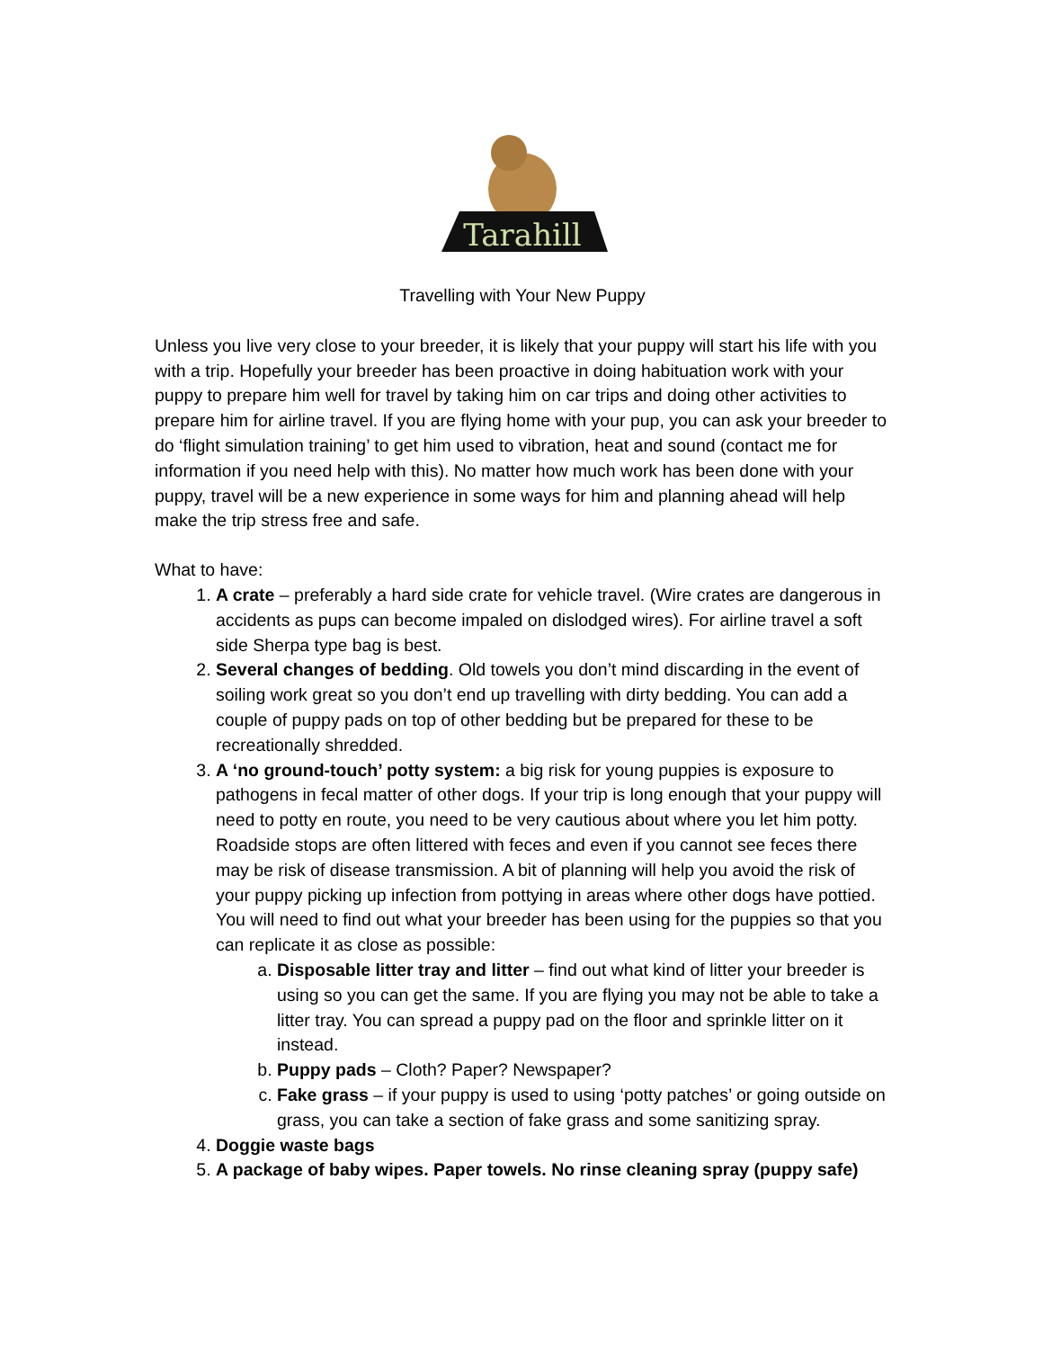Tarahill
Travelling with Your New Puppy
Unless you live very close to your breeder, it is likely that your puppy will start his life with you with a trip. Hopefully your breeder has been proactive in doing habituation work with your puppy to prepare him well for travel by taking him on car trips and doing other activities to prepare him for airline travel. If you are flying home with your pup, you can ask your breeder to do ‘flight simulation training’ to get him used to vibration, heat and sound (contact me for information if you need help with this). No matter how much work has been done with your puppy, travel will be a new experience in some ways for him and planning ahead will help make the trip stress free and safe.
What to have:
1. A crate – preferably a hard side crate for vehicle travel. (Wire crates are dangerous in accidents as pups can become impaled on dislodged wires). For airline travel a soft side Sherpa type bag is best.
2. Several changes of bedding. Old towels you don’t mind discarding in the event of soiling work great so you don’t end up travelling with dirty bedding. You can add a couple of puppy pads on top of other bedding but be prepared for these to be recreationally shredded.
3. A ‘no ground-touch’ potty system: a big risk for young puppies is exposure to pathogens in fecal matter of other dogs. If your trip is long enough that your puppy will need to potty en route, you need to be very cautious about where you let him potty. Roadside stops are often littered with feces and even if you cannot see feces there may be risk of disease transmission. A bit of planning will help you avoid the risk of your puppy picking up infection from pottying in areas where other dogs have pottied. You will need to find out what your breeder has been using for the puppies so that you can replicate it as close as possible:
a. Disposable litter tray and litter – find out what kind of litter your breeder is using so you can get the same. If you are flying you may not be able to take a litter tray. You can spread a puppy pad on the floor and sprinkle litter on it instead.
b. Puppy pads – Cloth? Paper? Newspaper?
c. Fake grass – if your puppy is used to using ‘potty patches’ or going outside on grass, you can take a section of fake grass and some sanitizing spray.
4. Doggie waste bags
5. A package of baby wipes. Paper towels. No rinse cleaning spray (puppy safe)